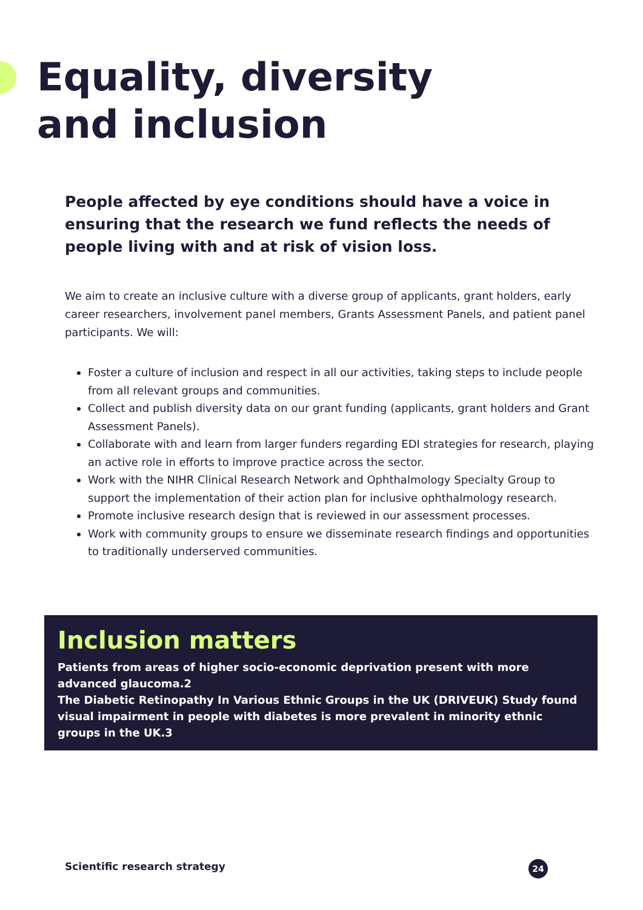Equality, diversity
and inclusion
People affected by eye conditions should have a voice in ensuring that the research we fund reflects the needs of people living with and at risk of vision loss.
We aim to create an inclusive culture with a diverse group of applicants, grant holders, early career researchers, involvement panel members, Grants Assessment Panels, and patient panel participants. We will:
Foster a culture of inclusion and respect in all our activities, taking steps to include people from all relevant groups and communities.
Collect and publish diversity data on our grant funding (applicants, grant holders and Grant Assessment Panels).
Collaborate with and learn from larger funders regarding EDI strategies for research, playing an active role in efforts to improve practice across the sector.
Work with the NIHR Clinical Research Network and Ophthalmology Specialty Group to support the implementation of their action plan for inclusive ophthalmology research.
Promote inclusive research design that is reviewed in our assessment processes.
Work with community groups to ensure we disseminate research findings and opportunities to traditionally underserved communities.
Inclusion matters
Patients from areas of higher socio-economic deprivation present with more advanced glaucoma.2
The Diabetic Retinopathy In Various Ethnic Groups in the UK (DRIVEUK) Study found visual impairment in people with diabetes is more prevalent in minority ethnic groups in the UK.3
Scientific research strategy 24